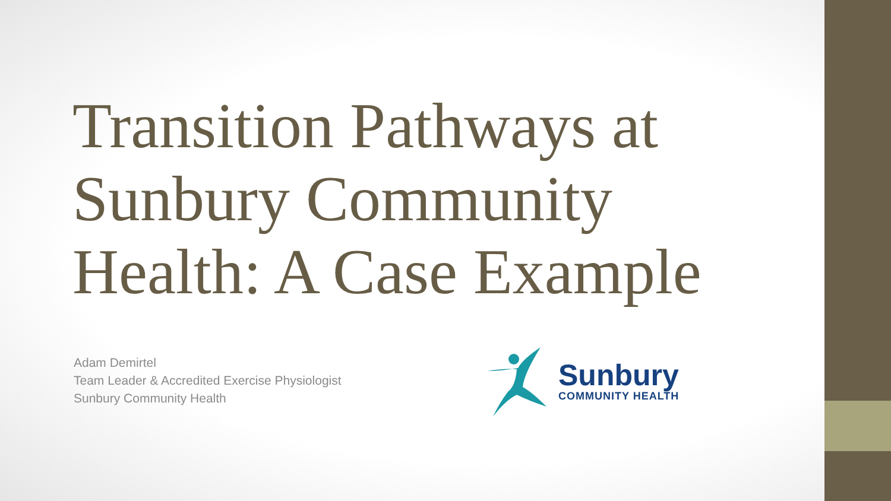Transition Pathways at Sunbury Community Health: A Case Example
Adam Demirtel
Team Leader & Accredited Exercise Physiologist
Sunbury Community Health
Sunbury
COMMUNITY HEALTH